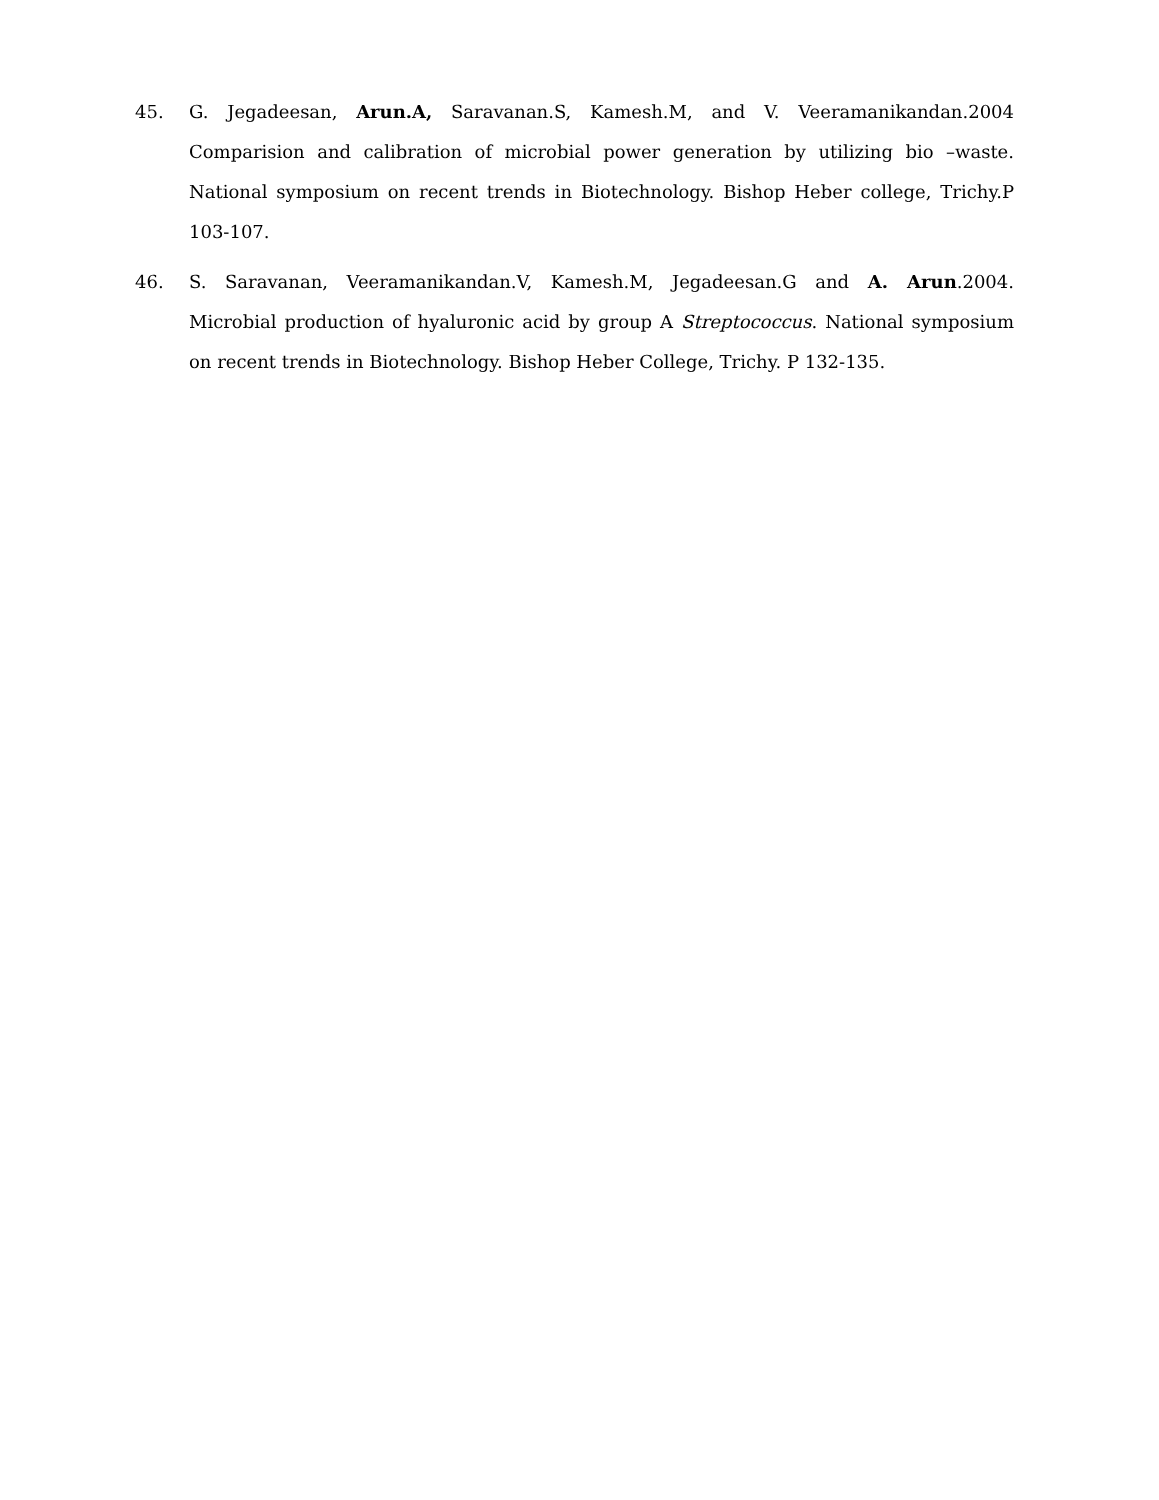45. G. Jegadeesan, Arun.A, Saravanan.S, Kamesh.M, and V. Veeramanikandan.2004 Comparision and calibration of microbial power generation by utilizing bio –waste. National symposium on recent trends in Biotechnology. Bishop Heber college, Trichy.P 103-107.
46. S. Saravanan, Veeramanikandan.V, Kamesh.M, Jegadeesan.G and A. Arun.2004. Microbial production of hyaluronic acid by group A Streptococcus. National symposium on recent trends in Biotechnology. Bishop Heber College, Trichy. P 132-135.